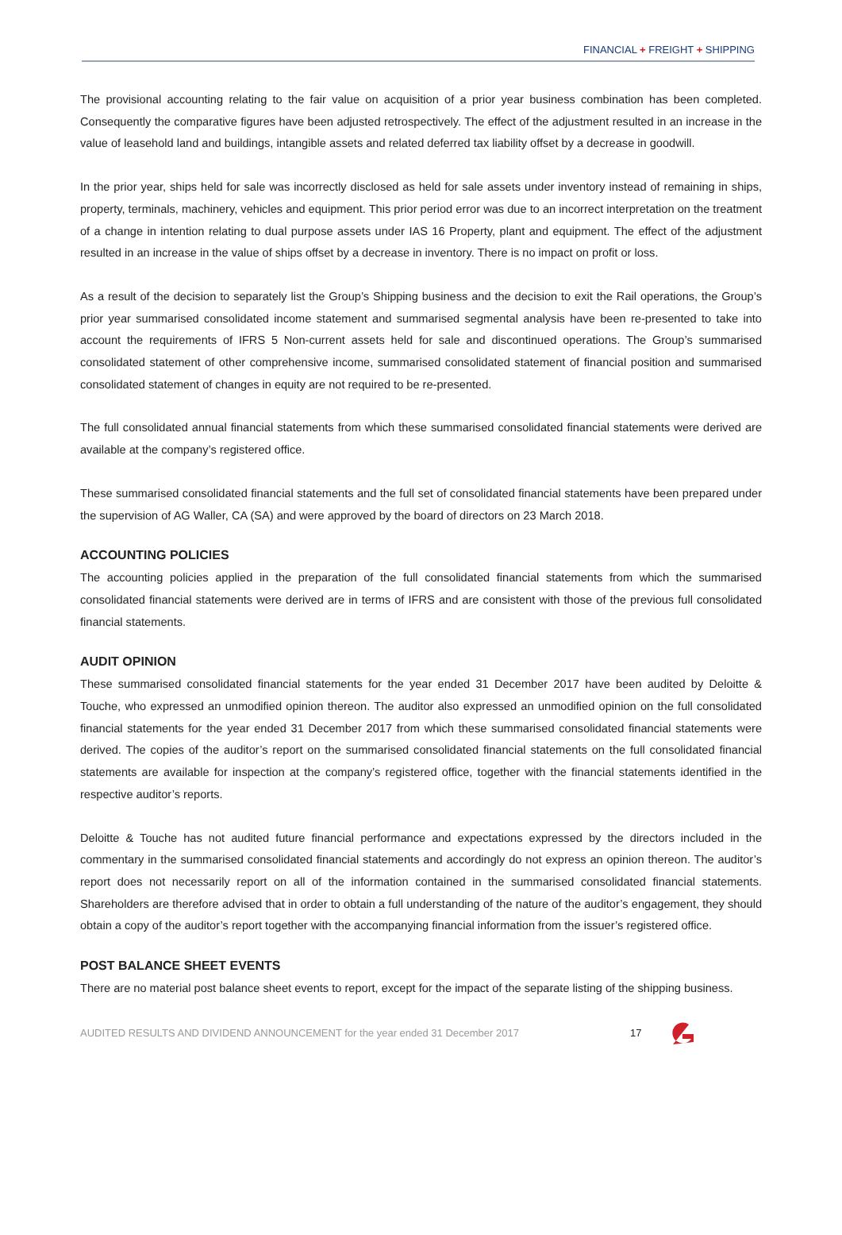FINANCIAL + FREIGHT + SHIPPING
The provisional accounting relating to the fair value on acquisition of a prior year business combination has been completed. Consequently the comparative figures have been adjusted retrospectively. The effect of the adjustment resulted in an increase in the value of leasehold land and buildings, intangible assets and related deferred tax liability offset by a decrease in goodwill.
In the prior year, ships held for sale was incorrectly disclosed as held for sale assets under inventory instead of remaining in ships, property, terminals, machinery, vehicles and equipment. This prior period error was due to an incorrect interpretation on the treatment of a change in intention relating to dual purpose assets under IAS 16 Property, plant and equipment. The effect of the adjustment resulted in an increase in the value of ships offset by a decrease in inventory. There is no impact on profit or loss.
As a result of the decision to separately list the Group’s Shipping business and the decision to exit the Rail operations, the Group’s prior year summarised consolidated income statement and summarised segmental analysis have been re-presented to take into account the requirements of IFRS 5 Non-current assets held for sale and discontinued operations. The Group’s summarised consolidated statement of other comprehensive income, summarised consolidated statement of financial position and summarised consolidated statement of changes in equity are not required to be re-presented.
The full consolidated annual financial statements from which these summarised consolidated financial statements were derived are available at the company’s registered office.
These summarised consolidated financial statements and the full set of consolidated financial statements have been prepared under the supervision of AG Waller, CA (SA) and were approved by the board of directors on 23 March 2018.
ACCOUNTING POLICIES
The accounting policies applied in the preparation of the full consolidated financial statements from which the summarised consolidated financial statements were derived are in terms of IFRS and are consistent with those of the previous full consolidated financial statements.
AUDIT OPINION
These summarised consolidated financial statements for the year ended 31 December 2017 have been audited by Deloitte & Touche, who expressed an unmodified opinion thereon. The auditor also expressed an unmodified opinion on the full consolidated financial statements for the year ended 31 December 2017 from which these summarised consolidated financial statements were derived. The copies of the auditor’s report on the summarised consolidated financial statements on the full consolidated financial statements are available for inspection at the company’s registered office, together with the financial statements identified in the respective auditor’s reports.
Deloitte & Touche has not audited future financial performance and expectations expressed by the directors included in the commentary in the summarised consolidated financial statements and accordingly do not express an opinion thereon. The auditor’s report does not necessarily report on all of the information contained in the summarised consolidated financial statements. Shareholders are therefore advised that in order to obtain a full understanding of the nature of the auditor’s engagement, they should obtain a copy of the auditor’s report together with the accompanying financial information from the issuer’s registered office.
POST BALANCE SHEET EVENTS
There are no material post balance sheet events to report, except for the impact of the separate listing of the shipping business.
AUDITED RESULTS AND DIVIDEND ANNOUNCEMENT for the year ended 31 December 2017 17